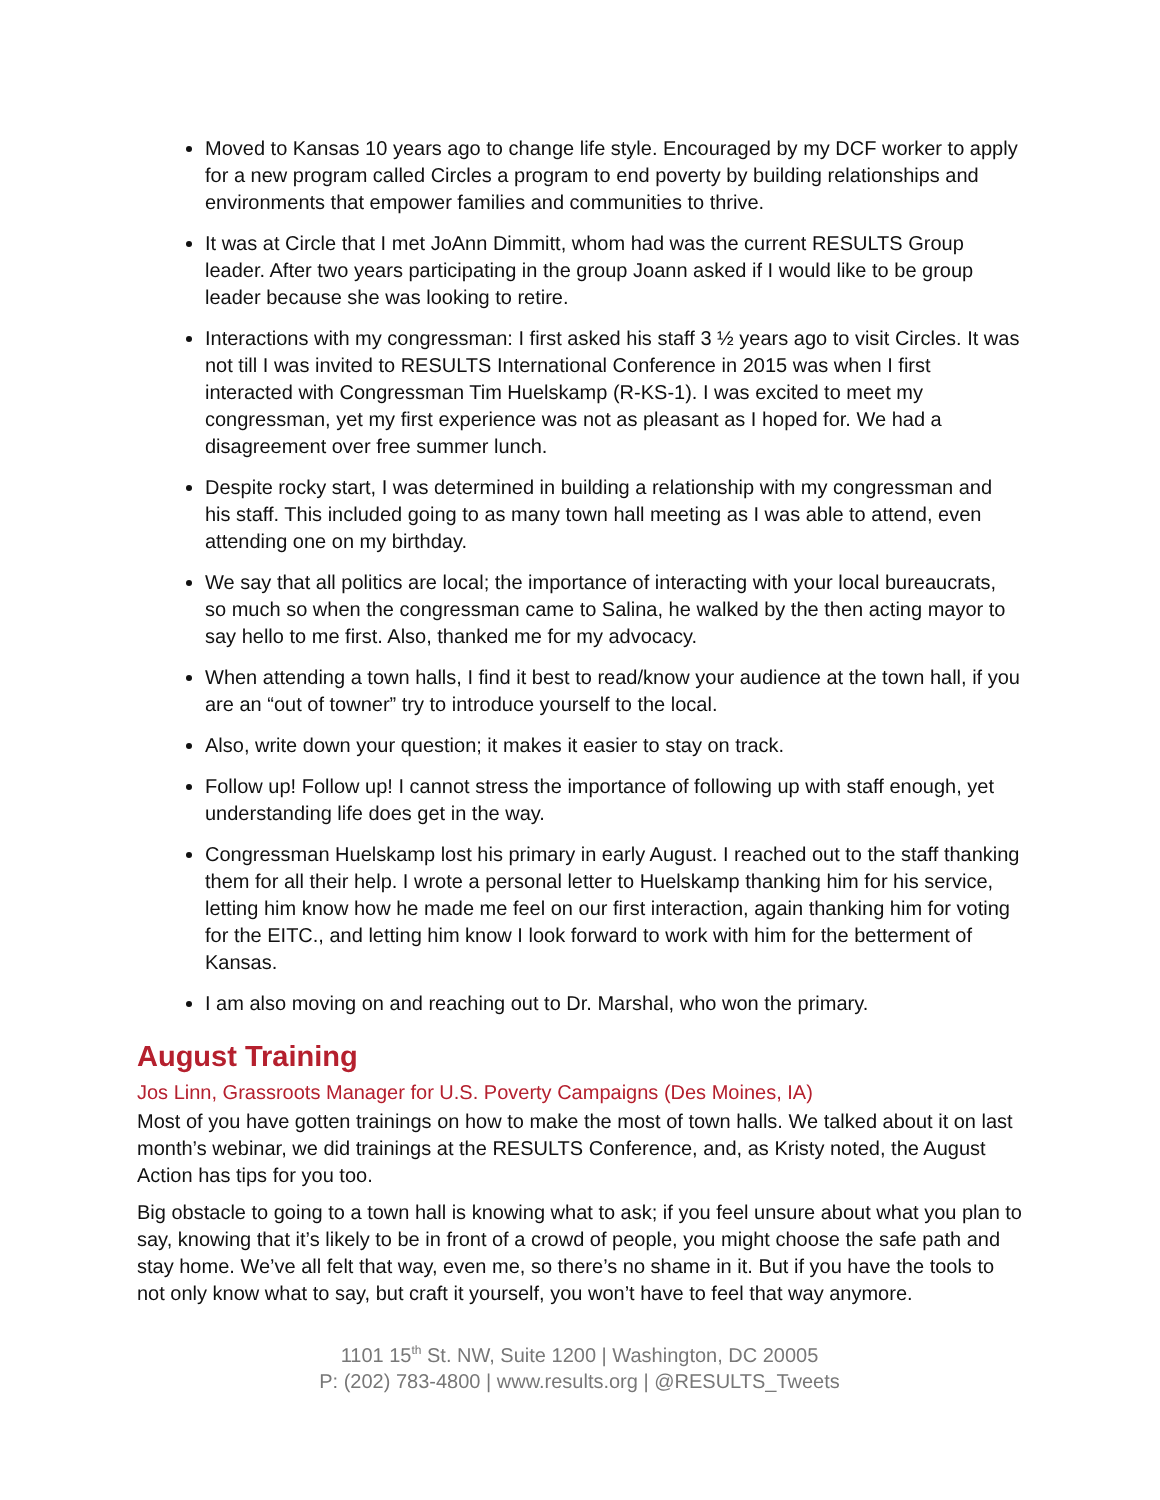Moved to Kansas 10 years ago to change life style. Encouraged by my DCF worker to apply for a new program called Circles a program to end poverty by building relationships and environments that empower families and communities to thrive.
It was at Circle that I met JoAnn Dimmitt, whom had was the current RESULTS Group leader. After two years participating in the group Joann asked if I would like to be group leader because she was looking to retire.
Interactions with my congressman: I first asked his staff 3 ½ years ago to visit Circles. It was not till I was invited to RESULTS International Conference in 2015 was when I first interacted with Congressman Tim Huelskamp (R-KS-1). I was excited to meet my congressman, yet my first experience was not as pleasant as I hoped for. We had a disagreement over free summer lunch.
Despite rocky start, I was determined in building a relationship with my congressman and his staff. This included going to as many town hall meeting as I was able to attend, even attending one on my birthday.
We say that all politics are local; the importance of interacting with your local bureaucrats, so much so when the congressman came to Salina, he walked by the then acting mayor to say hello to me first. Also, thanked me for my advocacy.
When attending a town halls, I find it best to read/know your audience at the town hall, if you are an “out of towner” try to introduce yourself to the local.
Also, write down your question; it makes it easier to stay on track.
Follow up! Follow up! I cannot stress the importance of following up with staff enough, yet understanding life does get in the way.
Congressman Huelskamp lost his primary in early August. I reached out to the staff thanking them for all their help. I wrote a personal letter to Huelskamp thanking him for his service, letting him know how he made me feel on our first interaction, again thanking him for voting for the EITC., and letting him know I look forward to work with him for the betterment of Kansas.
I am also moving on and reaching out to Dr. Marshal, who won the primary.
August Training
Jos Linn, Grassroots Manager for U.S. Poverty Campaigns (Des Moines, IA)
Most of you have gotten trainings on how to make the most of town halls. We talked about it on last month’s webinar, we did trainings at the RESULTS Conference, and, as Kristy noted, the August Action has tips for you too.
Big obstacle to going to a town hall is knowing what to ask; if you feel unsure about what you plan to say, knowing that it’s likely to be in front of a crowd of people, you might choose the safe path and stay home. We’ve all felt that way, even me, so there’s no shame in it. But if you have the tools to not only know what to say, but craft it yourself, you won’t have to feel that way anymore.
1101 15<sup>th</sup> St. NW, Suite 1200 | Washington, DC 20005
P: (202) 783-4800 | www.results.org | @RESULTS_Tweets